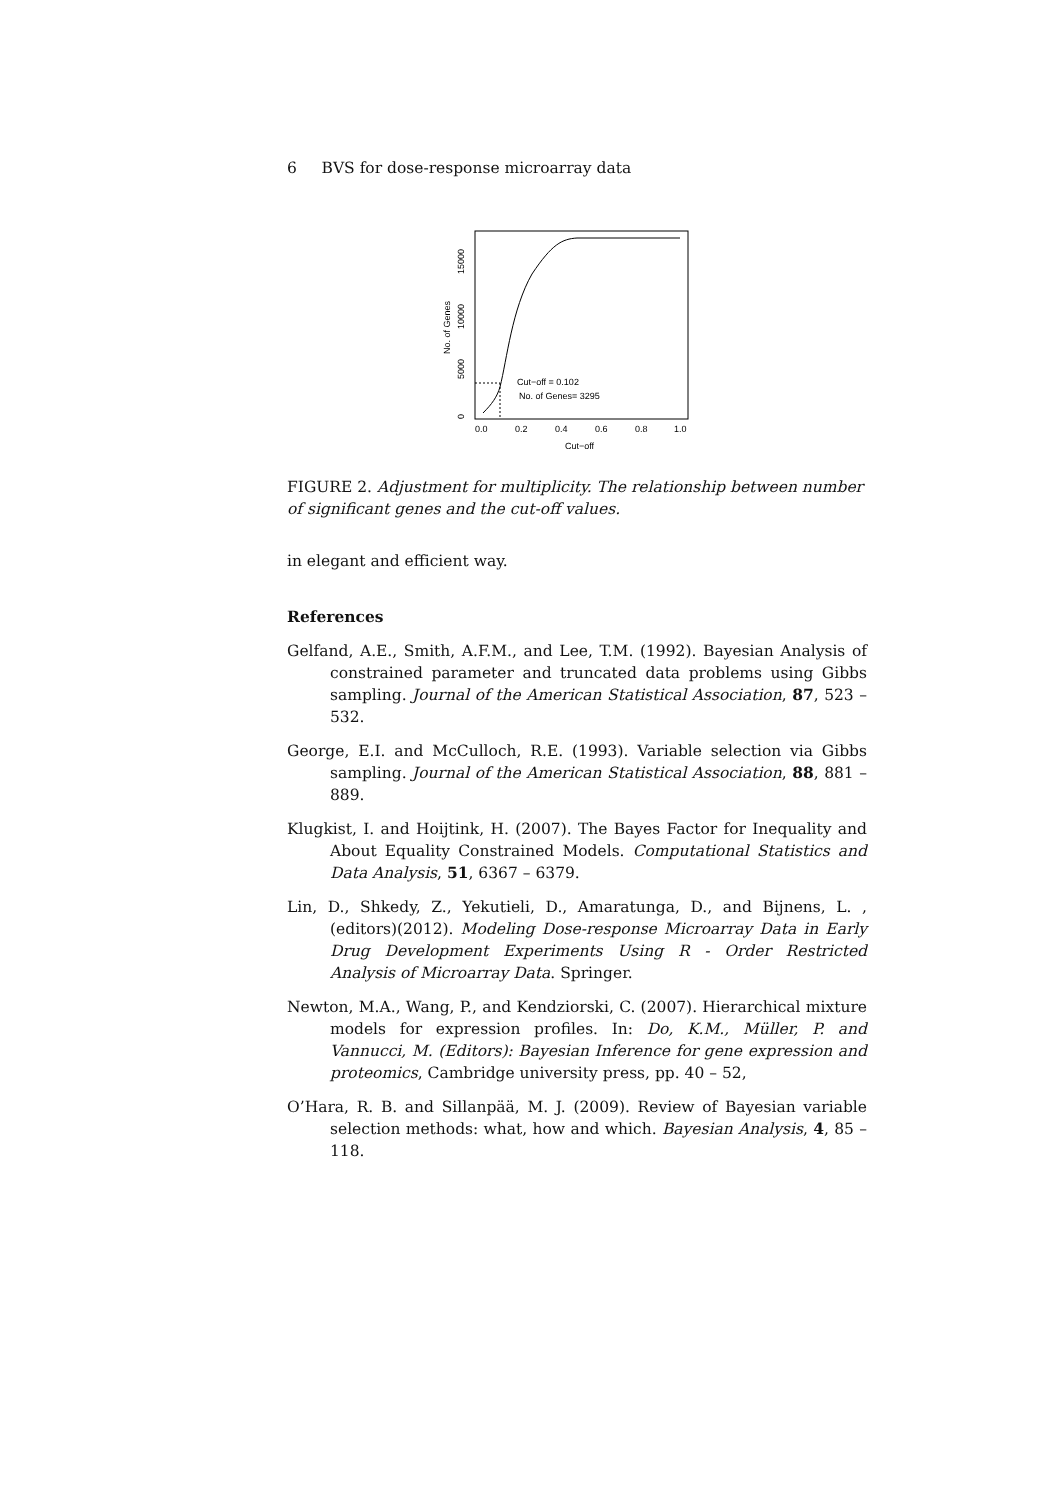6 BVS for dose-response microarray data
Cut−off = 0.102
No. of Genes= 3295
0.0
0.2
0.4
0.6
0.8
1.0
Cut−off
0
5000
10000
15000
No. of Genes
FIGURE 2. Adjustment for multiplicity. The relationship between number of significant genes and the cut-off values.
in elegant and efficient way.
References
Gelfand, A.E., Smith, A.F.M., and Lee, T.M. (1992). Bayesian Analysis of constrained parameter and truncated data problems using Gibbs sampling. Journal of the American Statistical Association, 87, 523 – 532.
George, E.I. and McCulloch, R.E. (1993). Variable selection via Gibbs sampling. Journal of the American Statistical Association, 88, 881 – 889.
Klugkist, I. and Hoijtink, H. (2007). The Bayes Factor for Inequality and About Equality Constrained Models. Computational Statistics and Data Analysis, 51, 6367 – 6379.
Lin, D., Shkedy, Z., Yekutieli, D., Amaratunga, D., and Bijnens, L. , (editors)(2012). Modeling Dose-response Microarray Data in Early Drug Development Experiments Using R - Order Restricted Analysis of Microarray Data. Springer.
Newton, M.A., Wang, P., and Kendziorski, C. (2007). Hierarchical mixture models for expression profiles. In: Do, K.M., Müller, P. and Vannucci, M. (Editors): Bayesian Inference for gene expression and proteomics, Cambridge university press, pp. 40 – 52,
O’Hara, R. B. and Sillanpää, M. J. (2009). Review of Bayesian variable selection methods: what, how and which. Bayesian Analysis, 4, 85 – 118.